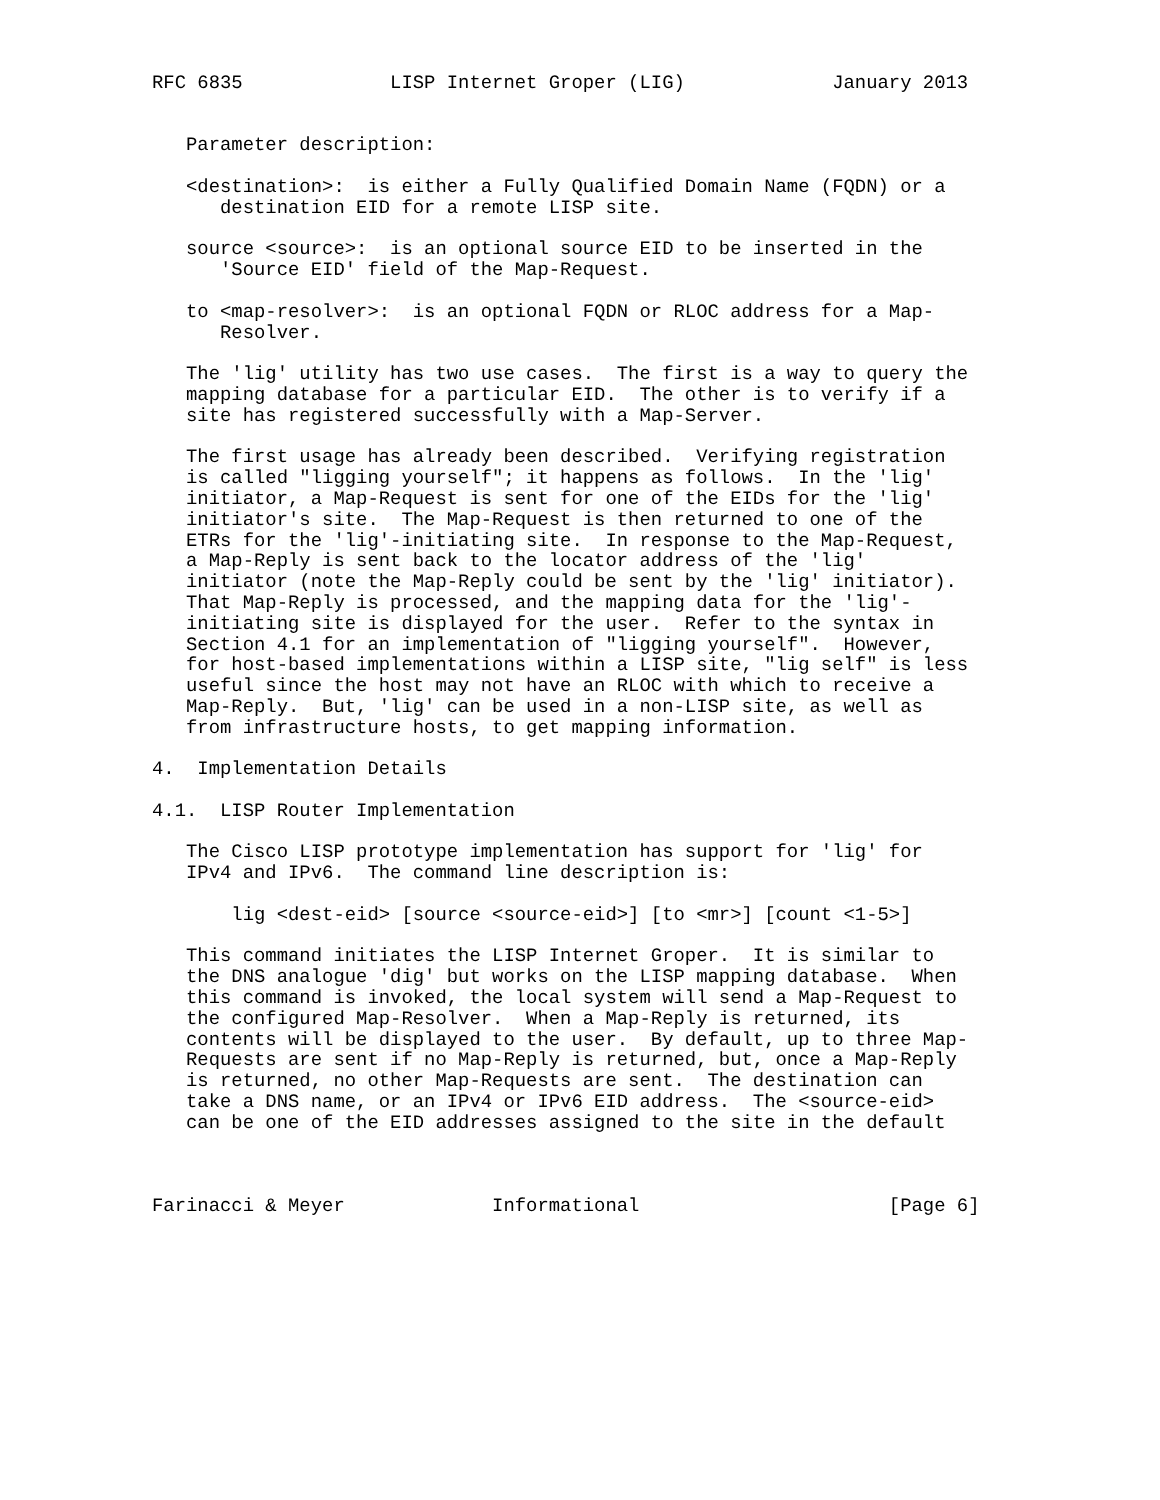RFC 6835             LISP Internet Groper (LIG)             January 2013


   Parameter description:

   <destination>:  is either a Fully Qualified Domain Name (FQDN) or a
      destination EID for a remote LISP site.

   source <source>:  is an optional source EID to be inserted in the
      'Source EID' field of the Map-Request.

   to <map-resolver>:  is an optional FQDN or RLOC address for a Map-
      Resolver.

   The 'lig' utility has two use cases.  The first is a way to query the
   mapping database for a particular EID.  The other is to verify if a
   site has registered successfully with a Map-Server.

   The first usage has already been described.  Verifying registration
   is called "ligging yourself"; it happens as follows.  In the 'lig'
   initiator, a Map-Request is sent for one of the EIDs for the 'lig'
   initiator's site.  The Map-Request is then returned to one of the
   ETRs for the 'lig'-initiating site.  In response to the Map-Request,
   a Map-Reply is sent back to the locator address of the 'lig'
   initiator (note the Map-Reply could be sent by the 'lig' initiator).
   That Map-Reply is processed, and the mapping data for the 'lig'-
   initiating site is displayed for the user.  Refer to the syntax in
   Section 4.1 for an implementation of "ligging yourself".  However,
   for host-based implementations within a LISP site, "lig self" is less
   useful since the host may not have an RLOC with which to receive a
   Map-Reply.  But, 'lig' can be used in a non-LISP site, as well as
   from infrastructure hosts, to get mapping information.

4.  Implementation Details

4.1.  LISP Router Implementation

   The Cisco LISP prototype implementation has support for 'lig' for
   IPv4 and IPv6.  The command line description is:

       lig <dest-eid> [source <source-eid>] [to <mr>] [count <1-5>]

   This command initiates the LISP Internet Groper.  It is similar to
   the DNS analogue 'dig' but works on the LISP mapping database.  When
   this command is invoked, the local system will send a Map-Request to
   the configured Map-Resolver.  When a Map-Reply is returned, its
   contents will be displayed to the user.  By default, up to three Map-
   Requests are sent if no Map-Reply is returned, but, once a Map-Reply
   is returned, no other Map-Requests are sent.  The destination can
   take a DNS name, or an IPv4 or IPv6 EID address.  The <source-eid>
   can be one of the EID addresses assigned to the site in the default



Farinacci & Meyer             Informational                      [Page 6]